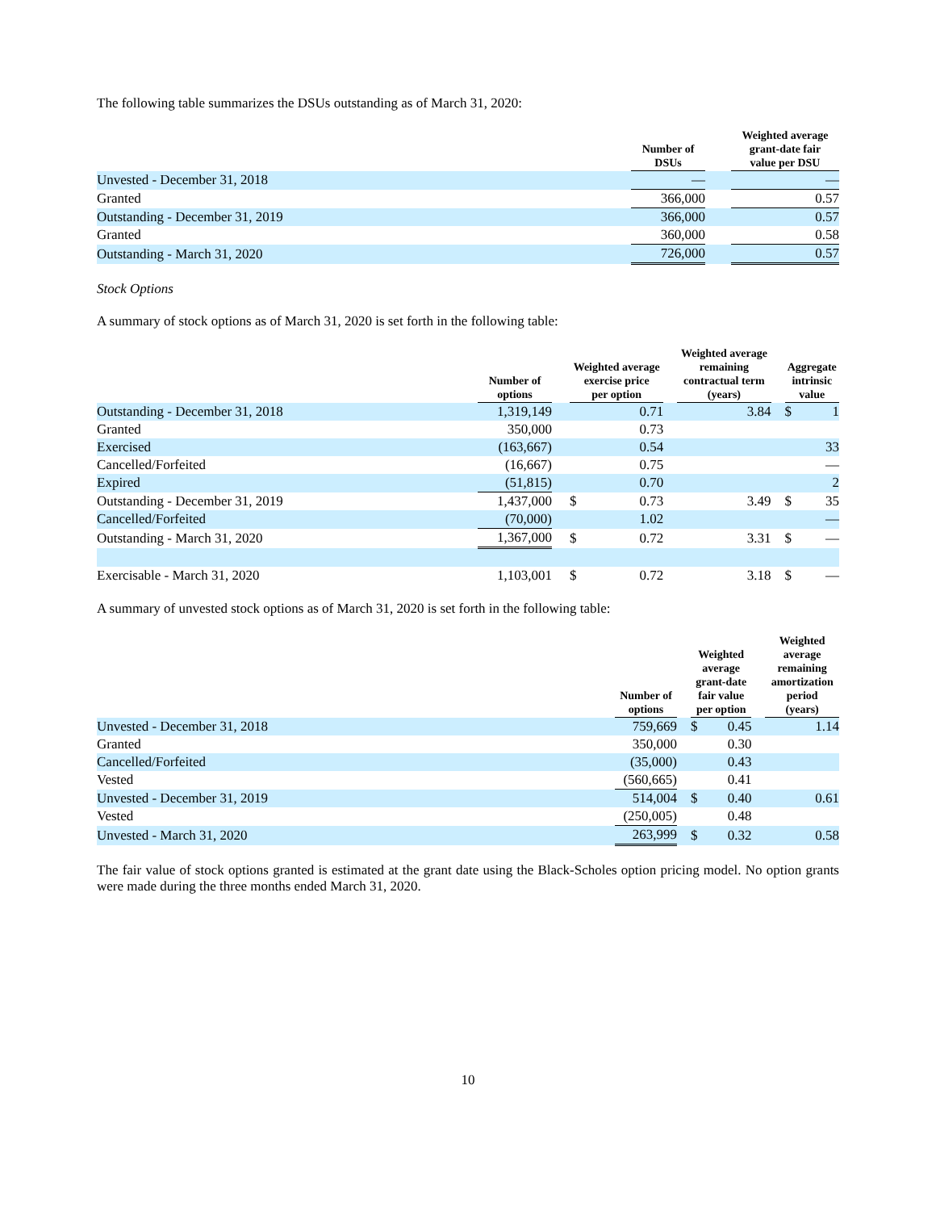The following table summarizes the DSUs outstanding as of March 31, 2020:
| | Number of DSUs | | Weighted average grant-date fair value per DSU |
| --- | --- | --- | --- |
| Unvested - December 31, 2018 | — | | — |
| Granted | 366,000 | | 0.57 |
| Outstanding - December 31, 2019 | 366,000 | | 0.57 |
| Granted | 360,000 | | 0.58 |
| Outstanding - March 31, 2020 | 726,000 | | 0.57 |
Stock Options
A summary of stock options as of March 31, 2020 is set forth in the following table:
| | Number of options | | Weighted average exercise price per option | | | Weighted average remaining contractual term (years) | | Aggregate intrinsic value | |
| --- | --- | --- | --- | --- | --- | --- | --- | --- | --- |
| Outstanding - December 31, 2018 | 1,319,149 | | | 0.71 | | 3.84 | | $ | 1 |
| Granted | 350,000 | | | 0.73 | | | | | |
| Exercised | (163,667) | | | 0.54 | | | | | 33 |
| Cancelled/Forfeited | (16,667) | | | 0.75 | | | | | — |
| Expired | (51,815) | | | 0.70 | | | | | 2 |
| Outstanding - December 31, 2019 | 1,437,000 | | $ | 0.73 | | 3.49 | | $ | 35 |
| Cancelled/Forfeited | (70,000) | | | 1.02 | | | | | — |
| Outstanding - March 31, 2020 | 1,367,000 | | $ | 0.72 | | 3.31 | | $ | — |
| Exercisable - March 31, 2020 | 1,103,001 | | $ | 0.72 | | 3.18 | | $ | — |
A summary of unvested stock options as of March 31, 2020 is set forth in the following table:
| | Number of options | | Weighted average grant-date fair value per option | | | Weighted average remaining amortization period (years) |
| --- | --- | --- | --- | --- | --- | --- |
| Unvested - December 31, 2018 | 759,669 | | $ | 0.45 | | 1.14 |
| Granted | 350,000 | | | 0.30 | | |
| Cancelled/Forfeited | (35,000) | | | 0.43 | | |
| Vested | (560,665) | | | 0.41 | | |
| Unvested - December 31, 2019 | 514,004 | | $ | 0.40 | | 0.61 |
| Vested | (250,005) | | | 0.48 | | |
| Unvested - March 31, 2020 | 263,999 | | $ | 0.32 | | 0.58 |
The fair value of stock options granted is estimated at the grant date using the Black-Scholes option pricing model. No option grants were made during the three months ended March 31, 2020.
10